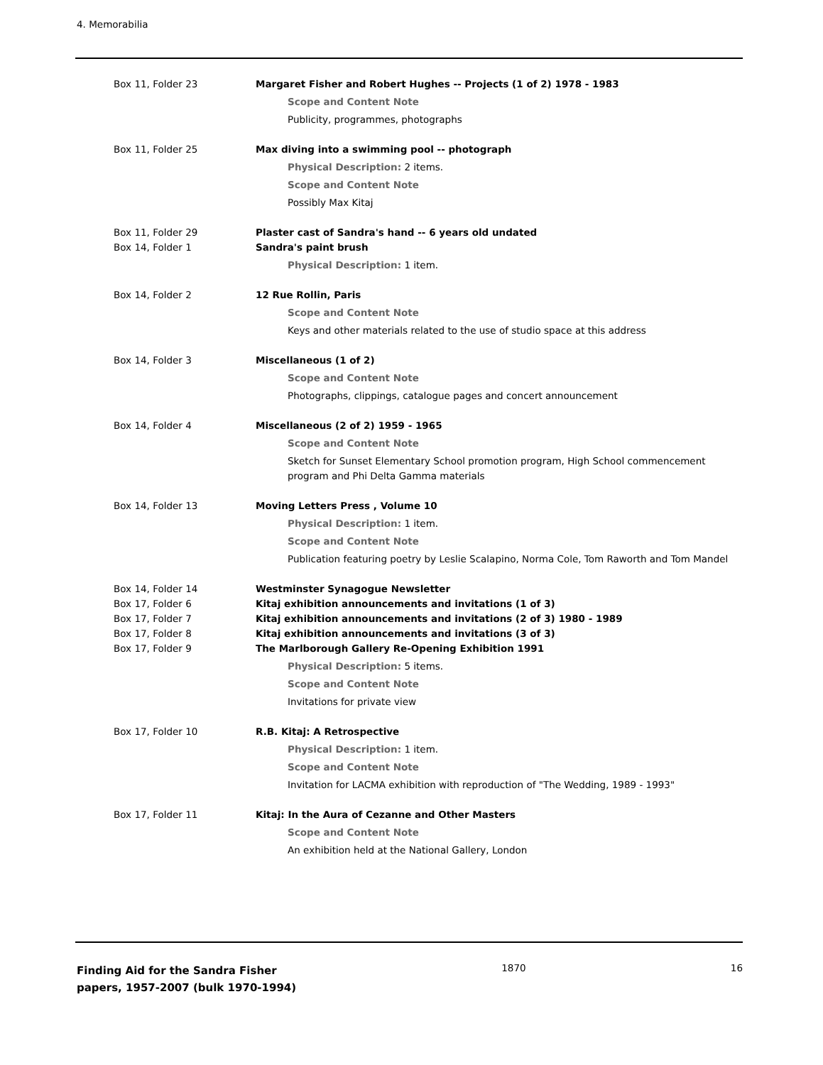4. Memorabilia
Box 11, Folder 23 Margaret Fisher and Robert Hughes -- Projects (1 of 2) 1978 - 1983
Scope and Content Note
Publicity, programmes, photographs
Box 11, Folder 25 Max diving into a swimming pool -- photograph
Physical Description: 2 items.
Scope and Content Note
Possibly Max Kitaj
Box 11, Folder 29 Plaster cast of Sandra's hand -- 6 years old undated
Box 14, Folder 1 Sandra's paint brush
Physical Description: 1 item.
Box 14, Folder 2 12 Rue Rollin, Paris
Scope and Content Note
Keys and other materials related to the use of studio space at this address
Box 14, Folder 3 Miscellaneous (1 of 2)
Scope and Content Note
Photographs, clippings, catalogue pages and concert announcement
Box 14, Folder 4 Miscellaneous (2 of 2) 1959 - 1965
Scope and Content Note
Sketch for Sunset Elementary School promotion program, High School commencement program and Phi Delta Gamma materials
Box 14, Folder 13 Moving Letters Press , Volume 10
Physical Description: 1 item.
Scope and Content Note
Publication featuring poetry by Leslie Scalapino, Norma Cole, Tom Raworth and Tom Mandel
Box 14, Folder 14 Westminster Synagogue Newsletter
Box 17, Folder 6 Kitaj exhibition announcements and invitations (1 of 3)
Box 17, Folder 7 Kitaj exhibition announcements and invitations (2 of 3) 1980 - 1989
Box 17, Folder 8 Kitaj exhibition announcements and invitations (3 of 3)
Box 17, Folder 9 The Marlborough Gallery Re-Opening Exhibition 1991
Physical Description: 5 items.
Scope and Content Note
Invitations for private view
Box 17, Folder 10 R.B. Kitaj: A Retrospective
Physical Description: 1 item.
Scope and Content Note
Invitation for LACMA exhibition with reproduction of "The Wedding, 1989 - 1993"
Box 17, Folder 11 Kitaj: In the Aura of Cezanne and Other Masters
Scope and Content Note
An exhibition held at the National Gallery, London
Finding Aid for the Sandra Fisher papers, 1957-2007 (bulk 1970-1994)
1870 16